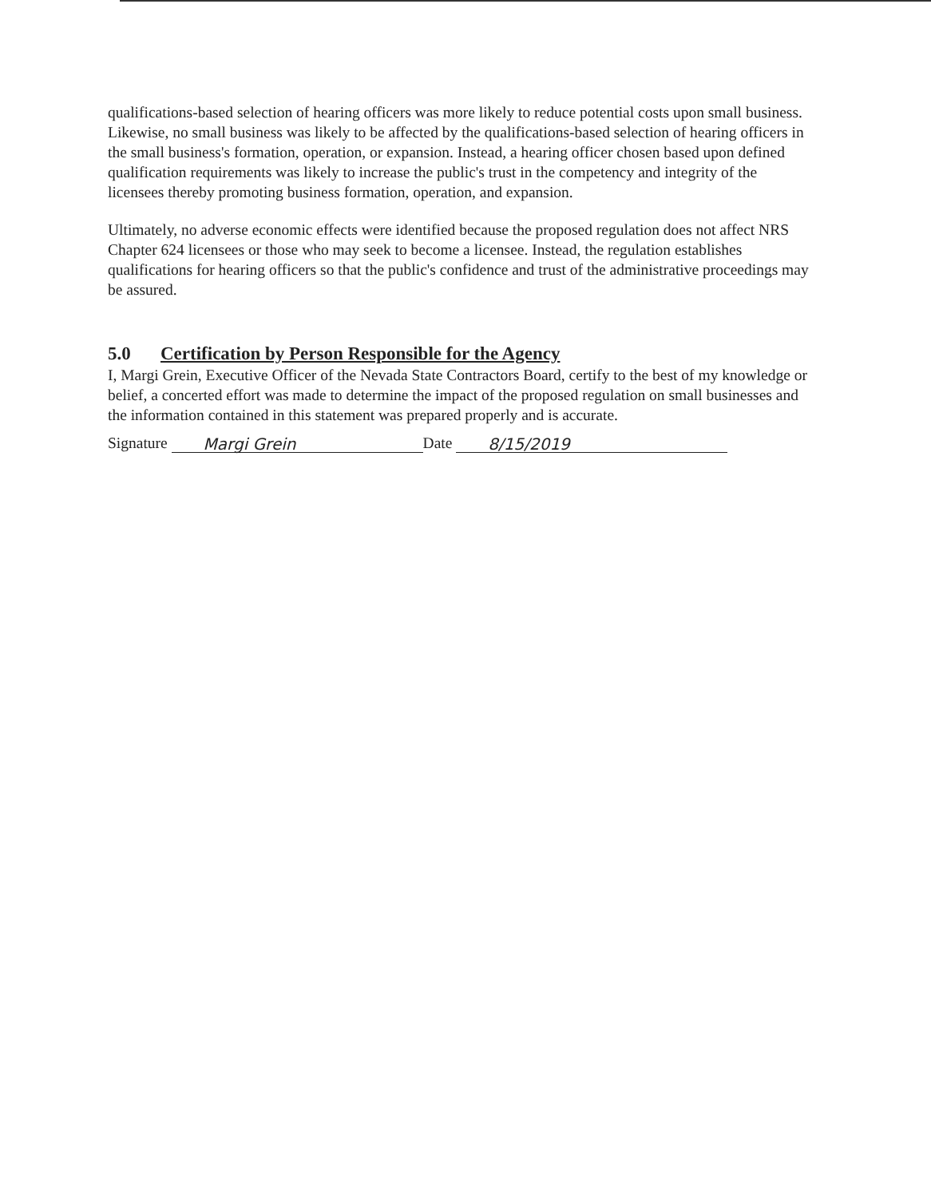qualifications-based selection of hearing officers was more likely to reduce potential costs upon small business. Likewise, no small business was likely to be affected by the qualifications-based selection of hearing officers in the small business's formation, operation, or expansion. Instead, a hearing officer chosen based upon defined qualification requirements was likely to increase the public's trust in the competency and integrity of the licensees thereby promoting business formation, operation, and expansion.
Ultimately, no adverse economic effects were identified because the proposed regulation does not affect NRS Chapter 624 licensees or those who may seek to become a licensee. Instead, the regulation establishes qualifications for hearing officers so that the public's confidence and trust of the administrative proceedings may be assured.
5.0 Certification by Person Responsible for the Agency
I, Margi Grein, Executive Officer of the Nevada State Contractors Board, certify to the best of my knowledge or belief, a concerted effort was made to determine the impact of the proposed regulation on small businesses and the information contained in this statement was prepared properly and is accurate.
Signature Margi Grein Date 8/15/2019